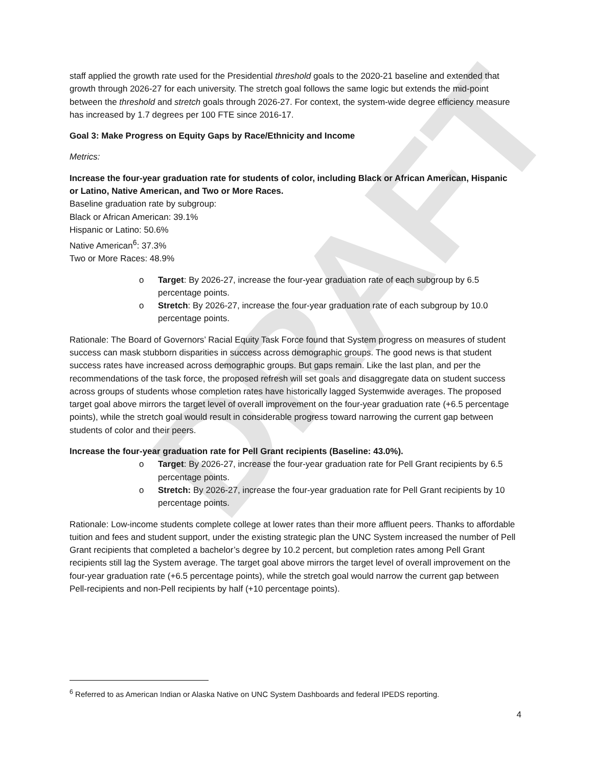DRAFT
staff applied the growth rate used for the Presidential threshold goals to the 2020-21 baseline and extended that growth through 2026-27 for each university. The stretch goal follows the same logic but extends the mid-point between the threshold and stretch goals through 2026-27. For context, the system-wide degree efficiency measure has increased by 1.7 degrees per 100 FTE since 2016-17.
Goal 3: Make Progress on Equity Gaps by Race/Ethnicity and Income
Metrics:
Increase the four-year graduation rate for students of color, including Black or African American, Hispanic or Latino, Native American, and Two or More Races.
Baseline graduation rate by subgroup:
Black or African American: 39.1%
Hispanic or Latino: 50.6%
Native American<sup>6</sup>: 37.3%
Two or More Races: 48.9%
o Target: By 2026-27, increase the four-year graduation rate of each subgroup by 6.5 percentage points.
o Stretch: By 2026-27, increase the four-year graduation rate of each subgroup by 10.0 percentage points.
Rationale: The Board of Governors’ Racial Equity Task Force found that System progress on measures of student success can mask stubborn disparities in success across demographic groups. The good news is that student success rates have increased across demographic groups. But gaps remain. Like the last plan, and per the recommendations of the task force, the proposed refresh will set goals and disaggregate data on student success across groups of students whose completion rates have historically lagged Systemwide averages. The proposed target goal above mirrors the target level of overall improvement on the four-year graduation rate (+6.5 percentage points), while the stretch goal would result in considerable progress toward narrowing the current gap between students of color and their peers.
Increase the four-year graduation rate for Pell Grant recipients (Baseline: 43.0%).
o Target: By 2026-27, increase the four-year graduation rate for Pell Grant recipients by 6.5 percentage points.
o Stretch: By 2026-27, increase the four-year graduation rate for Pell Grant recipients by 10 percentage points.
Rationale: Low-income students complete college at lower rates than their more affluent peers. Thanks to affordable tuition and fees and student support, under the existing strategic plan the UNC System increased the number of Pell Grant recipients that completed a bachelor’s degree by 10.2 percent, but completion rates among Pell Grant recipients still lag the System average. The target goal above mirrors the target level of overall improvement on the four-year graduation rate (+6.5 percentage points), while the stretch goal would narrow the current gap between Pell-recipients and non-Pell recipients by half (+10 percentage points).
<sup>6</sup> Referred to as American Indian or Alaska Native on UNC System Dashboards and federal IPEDS reporting.
4